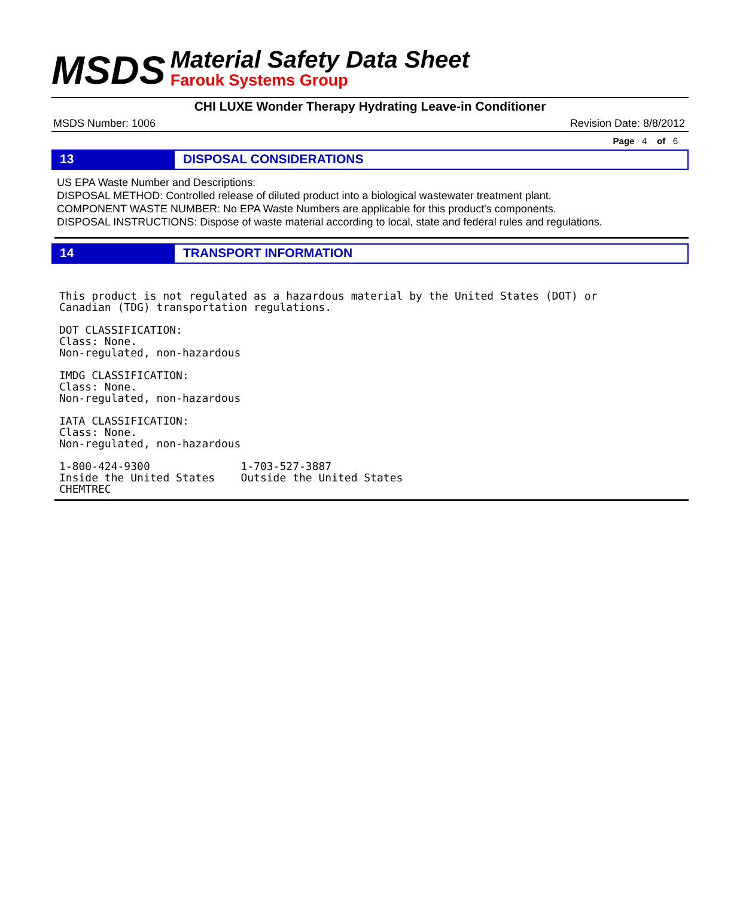MSDS
Material Safety Data Sheet
Farouk Systems Group
CHI LUXE Wonder Therapy Hydrating Leave-in Conditioner
MSDS Number: 1006 Revision Date: 8/8/2012
Page 4 of 6
13 DISPOSAL CONSIDERATIONS
US EPA Waste Number and Descriptions:
DISPOSAL METHOD: Controlled release of diluted product into a biological wastewater treatment plant.
COMPONENT WASTE NUMBER: No EPA Waste Numbers are applicable for this product's components.
DISPOSAL INSTRUCTIONS: Dispose of waste material according to local, state and federal rules and regulations.
14 TRANSPORT INFORMATION
This product is not regulated as a hazardous material by the United States (DOT) or Canadian (TDG) transportation regulations. DOT CLASSIFICATION: Class: None. Non-regulated, non-hazardous IMDG CLASSIFICATION: Class: None. Non-regulated, non-hazardous IATA CLASSIFICATION: Class: None. Non-regulated, non-hazardous 1-800-424-9300 1-703-527-3887 Inside the United States Outside the United States CHEMTREC